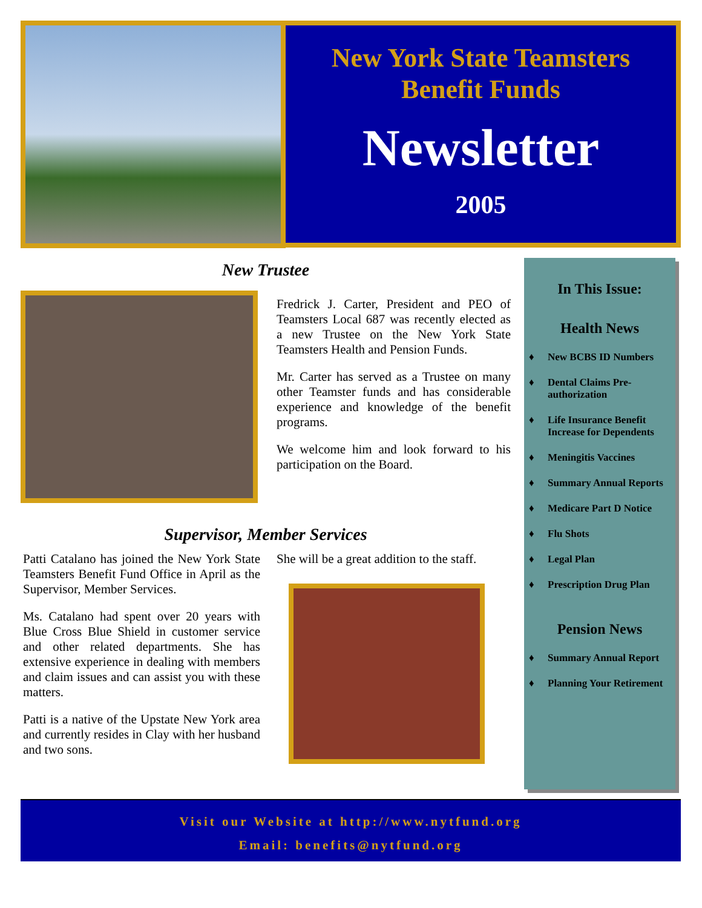New York State Teamsters
Benefit Funds
Newsletter
2005
New Trustee
Fredrick J. Carter, President and PEO of Teamsters Local 687 was recently elected as a new Trustee on the New York State Teamsters Health and Pension Funds.
Mr. Carter has served as a Trustee on many other Teamster funds and has considerable experience and knowledge of the benefit programs.
We welcome him and look forward to his participation on the Board.
Supervisor, Member Services
Patti Catalano has joined the New York State Teamsters Benefit Fund Office in April as the Supervisor, Member Services.
Ms. Catalano had spent over 20 years with Blue Cross Blue Shield in customer service and other related departments. She has extensive experience in dealing with members and claim issues and can assist you with these matters.
Patti is a native of the Upstate New York area and currently resides in Clay with her husband and two sons.
She will be a great addition to the staff.
In This Issue:
Health News
♦ New BCBS ID Numbers
♦ Dental Claims Pre-authorization
♦ Life Insurance Benefit Increase for Dependents
♦ Meningitis Vaccines
♦ Summary Annual Reports
♦ Medicare Part D Notice
♦ Flu Shots
♦ Legal Plan
♦ Prescription Drug Plan
Pension News
♦ Summary Annual Report
♦ Planning Your Retirement
Visit our Website at http://www.nytfund.org
Email: benefits@nytfund.org